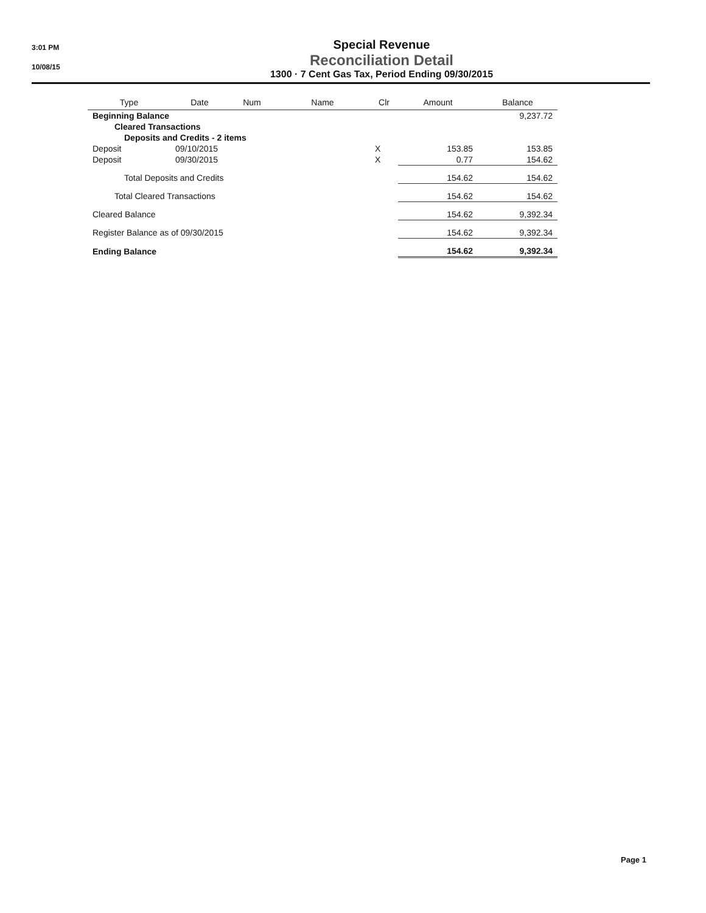3:01 PM
10/08/15
Special Revenue
Reconciliation Detail
1300 · 7 Cent Gas Tax, Period Ending 09/30/2015
| Type | Date | Num | Name | Clr | Amount | Balance |
| --- | --- | --- | --- | --- | --- | --- |
| Beginning Balance | | | | | | 9,237.72 |
| Cleared Transactions | | | | | | |
| Deposits and Credits - 2 items | | | | | | |
| Deposit | 09/10/2015 | | | X | 153.85 | 153.85 |
| Deposit | 09/30/2015 | | | X | 0.77 | 154.62 |
| Total Deposits and Credits | | | | | 154.62 | 154.62 |
| Total Cleared Transactions | | | | | 154.62 | 154.62 |
| Cleared Balance | | | | | 154.62 | 9,392.34 |
| Register Balance as of 09/30/2015 | | | | | 154.62 | 9,392.34 |
| Ending Balance | | | | | 154.62 | 9,392.34 |
Page 1